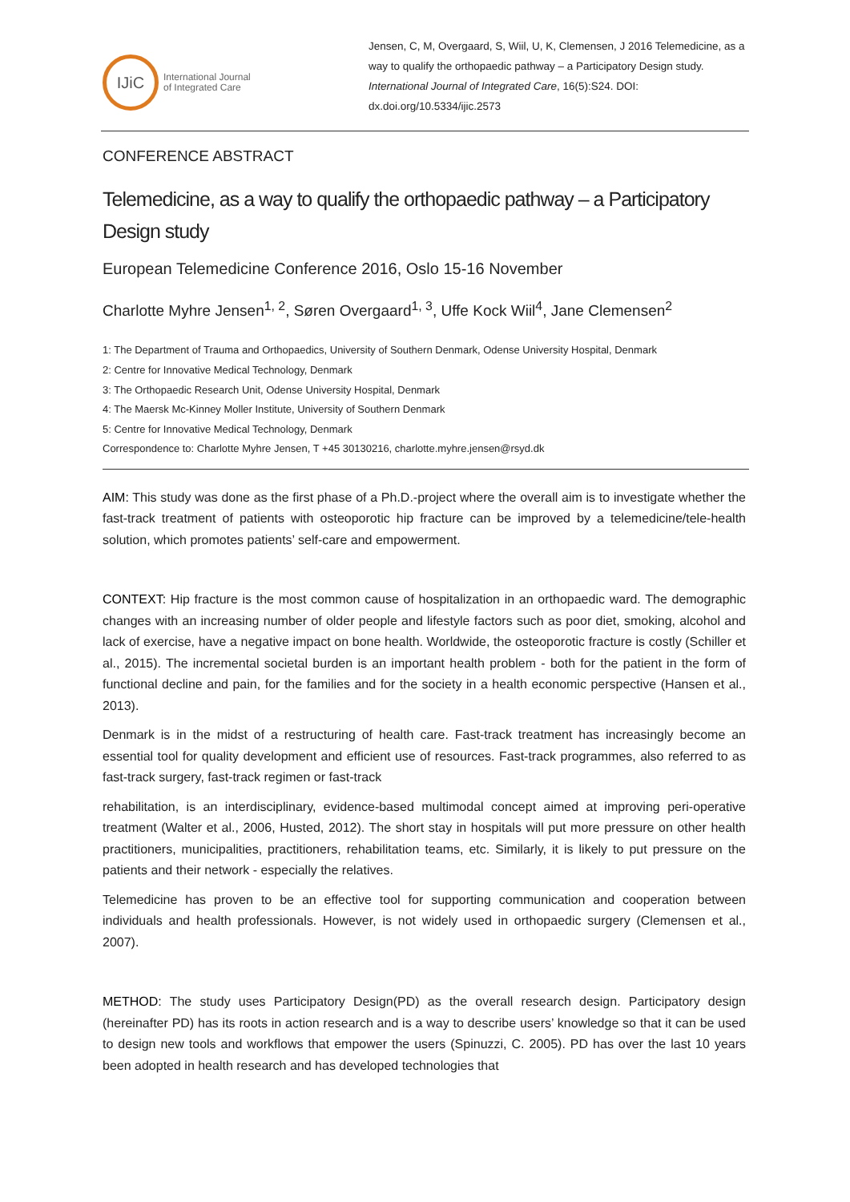IJiC
International Journal
of Integrated Care
Jensen, C, M, Overgaard, S, Wiil, U, K, Clemensen, J 2016 Telemedicine, as a way to qualify the orthopaedic pathway – a Participatory Design study. International Journal of Integrated Care, 16(5):S24. DOI: dx.doi.org/10.5334/ijic.2573
CONFERENCE ABSTRACT
Telemedicine, as a way to qualify the orthopaedic pathway – a Participatory Design study
European Telemedicine Conference 2016, Oslo 15-16 November
Charlotte Myhre Jensen<sup>1, 2</sup>, Søren Overgaard<sup>1, 3</sup>, Uffe Kock Wiil<sup>4</sup>, Jane Clemensen<sup>2</sup>
1: The Department of Trauma and Orthopaedics, University of Southern Denmark, Odense University Hospital, Denmark
2: Centre for Innovative Medical Technology, Denmark
3: The Orthopaedic Research Unit, Odense University Hospital, Denmark
4: The Maersk Mc-Kinney Moller Institute, University of Southern Denmark
5: Centre for Innovative Medical Technology, Denmark
Correspondence to: Charlotte Myhre Jensen, T +45 30130216, charlotte.myhre.jensen@rsyd.dk
AIM: This study was done as the first phase of a Ph.D.-project where the overall aim is to investigate whether the fast-track treatment of patients with osteoporotic hip fracture can be improved by a telemedicine/tele-health solution, which promotes patients’ self-care and empowerment.
CONTEXT: Hip fracture is the most common cause of hospitalization in an orthopaedic ward. The demographic changes with an increasing number of older people and lifestyle factors such as poor diet, smoking, alcohol and lack of exercise, have a negative impact on bone health. Worldwide, the osteoporotic fracture is costly (Schiller et al., 2015). The incremental societal burden is an important health problem - both for the patient in the form of functional decline and pain, for the families and for the society in a health economic perspective (Hansen et al., 2013).
Denmark is in the midst of a restructuring of health care. Fast-track treatment has increasingly become an essential tool for quality development and efficient use of resources. Fast-track programmes, also referred to as fast-track surgery, fast-track regimen or fast-track
rehabilitation, is an interdisciplinary, evidence-based multimodal concept aimed at improving peri-operative treatment (Walter et al., 2006, Husted, 2012). The short stay in hospitals will put more pressure on other health practitioners, municipalities, practitioners, rehabilitation teams, etc. Similarly, it is likely to put pressure on the patients and their network - especially the relatives.
Telemedicine has proven to be an effective tool for supporting communication and cooperation between individuals and health professionals. However, is not widely used in orthopaedic surgery (Clemensen et al., 2007).
METHOD: The study uses Participatory Design(PD) as the overall research design. Participatory design (hereinafter PD) has its roots in action research and is a way to describe users’ knowledge so that it can be used to design new tools and workflows that empower the users (Spinuzzi, C. 2005). PD has over the last 10 years been adopted in health research and has developed technologies that